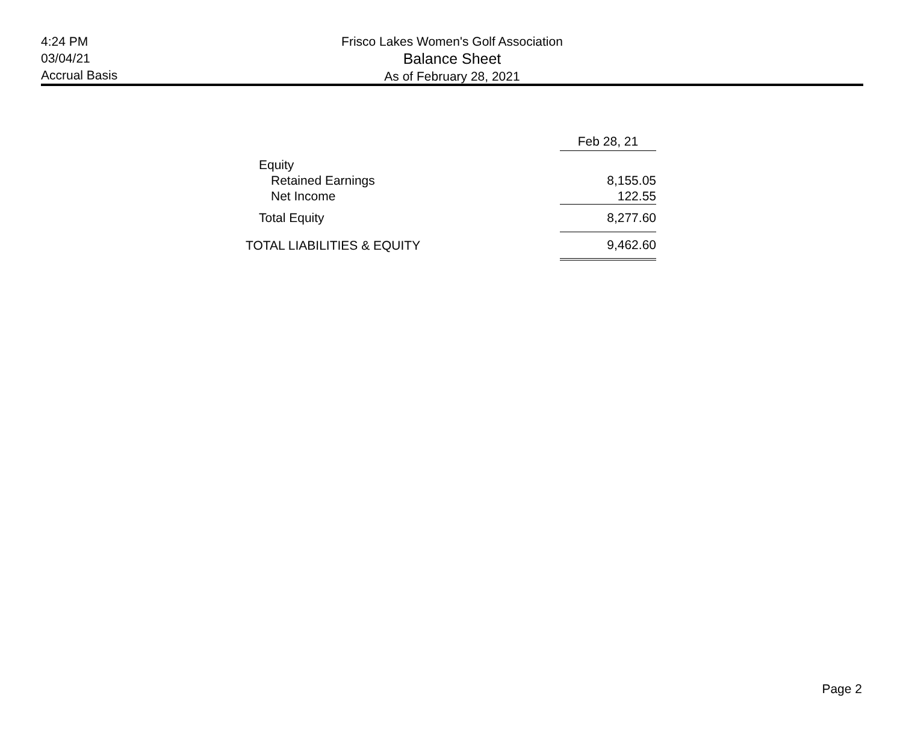4:24 PM
03/04/21
Accrual Basis
Frisco Lakes Women's Golf Association
Balance Sheet
As of February 28, 2021
| | Feb 28, 21 |
| --- | --- |
| Equity | |
| Retained Earnings | 8,155.05 |
| Net Income | 122.55 |
| Total Equity | 8,277.60 |
| TOTAL LIABILITIES & EQUITY | 9,462.60 |
Page 2